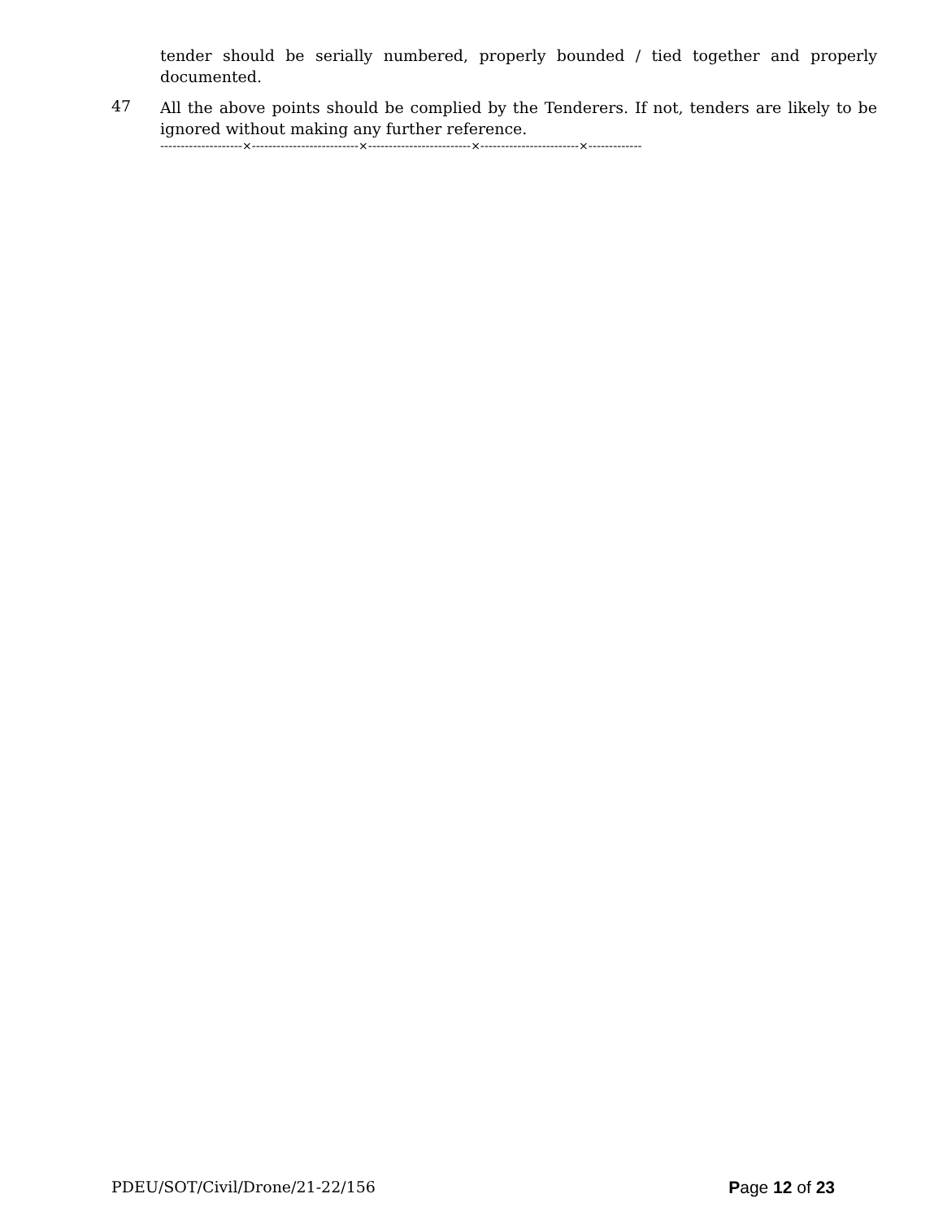tender should be serially numbered, properly bounded / tied together and properly documented.
47
All the above points should be complied by the Tenderers. If not, tenders are likely to be ignored without making any further reference.
--------------------×--------------------------×-------------------------×------------------------×-------------
PDEU/SOT/Civil/Drone/21-22/156 Page 12 of 23